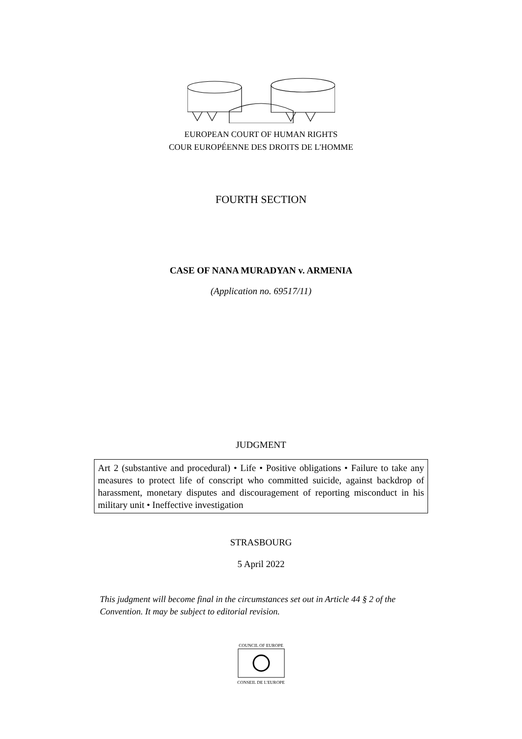EUROPEAN COURT OF HUMAN RIGHTS
COUR EUROPÉENNE DES DROITS DE L'HOMME
FOURTH SECTION
CASE OF NANA MURADYAN v. ARMENIA
(Application no. 69517/11)
JUDGMENT
Art 2 (substantive and procedural) • Life • Positive obligations • Failure to take any measures to protect life of conscript who committed suicide, against backdrop of harassment, monetary disputes and discouragement of reporting misconduct in his military unit • Ineffective investigation
STRASBOURG
5 April 2022
This judgment will become final in the circumstances set out in Article 44 § 2 of the Convention. It may be subject to editorial revision.
COUNCIL OF EUROPE
CONSEIL DE L'EUROPE